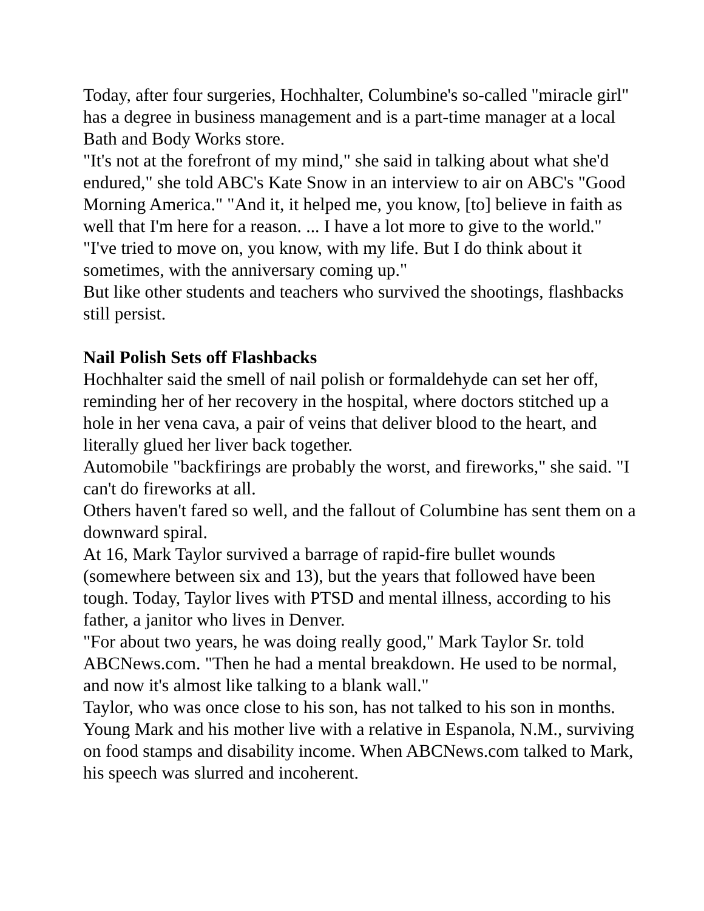Today, after four surgeries, Hochhalter, Columbine's so-called "miracle girl" has a degree in business management and is a part-time manager at a local Bath and Body Works store.
"It's not at the forefront of my mind," she said in talking about what she'd endured," she told ABC's Kate Snow in an interview to air on ABC's "Good Morning America." "And it, it helped me, you know, [to] believe in faith as well that I'm here for a reason. ... I have a lot more to give to the world."
"I've tried to move on, you know, with my life. But I do think about it sometimes, with the anniversary coming up."
But like other students and teachers who survived the shootings, flashbacks still persist.
Nail Polish Sets off Flashbacks
Hochhalter said the smell of nail polish or formaldehyde can set her off, reminding her of her recovery in the hospital, where doctors stitched up a hole in her vena cava, a pair of veins that deliver blood to the heart, and literally glued her liver back together.
Automobile "backfirings are probably the worst, and fireworks," she said. "I can't do fireworks at all.
Others haven't fared so well, and the fallout of Columbine has sent them on a downward spiral.
At 16, Mark Taylor survived a barrage of rapid-fire bullet wounds (somewhere between six and 13), but the years that followed have been tough. Today, Taylor lives with PTSD and mental illness, according to his father, a janitor who lives in Denver.
"For about two years, he was doing really good," Mark Taylor Sr. told ABCNews.com. "Then he had a mental breakdown. He used to be normal, and now it's almost like talking to a blank wall."
Taylor, who was once close to his son, has not talked to his son in months. Young Mark and his mother live with a relative in Espanola, N.M., surviving on food stamps and disability income. When ABCNews.com talked to Mark, his speech was slurred and incoherent.